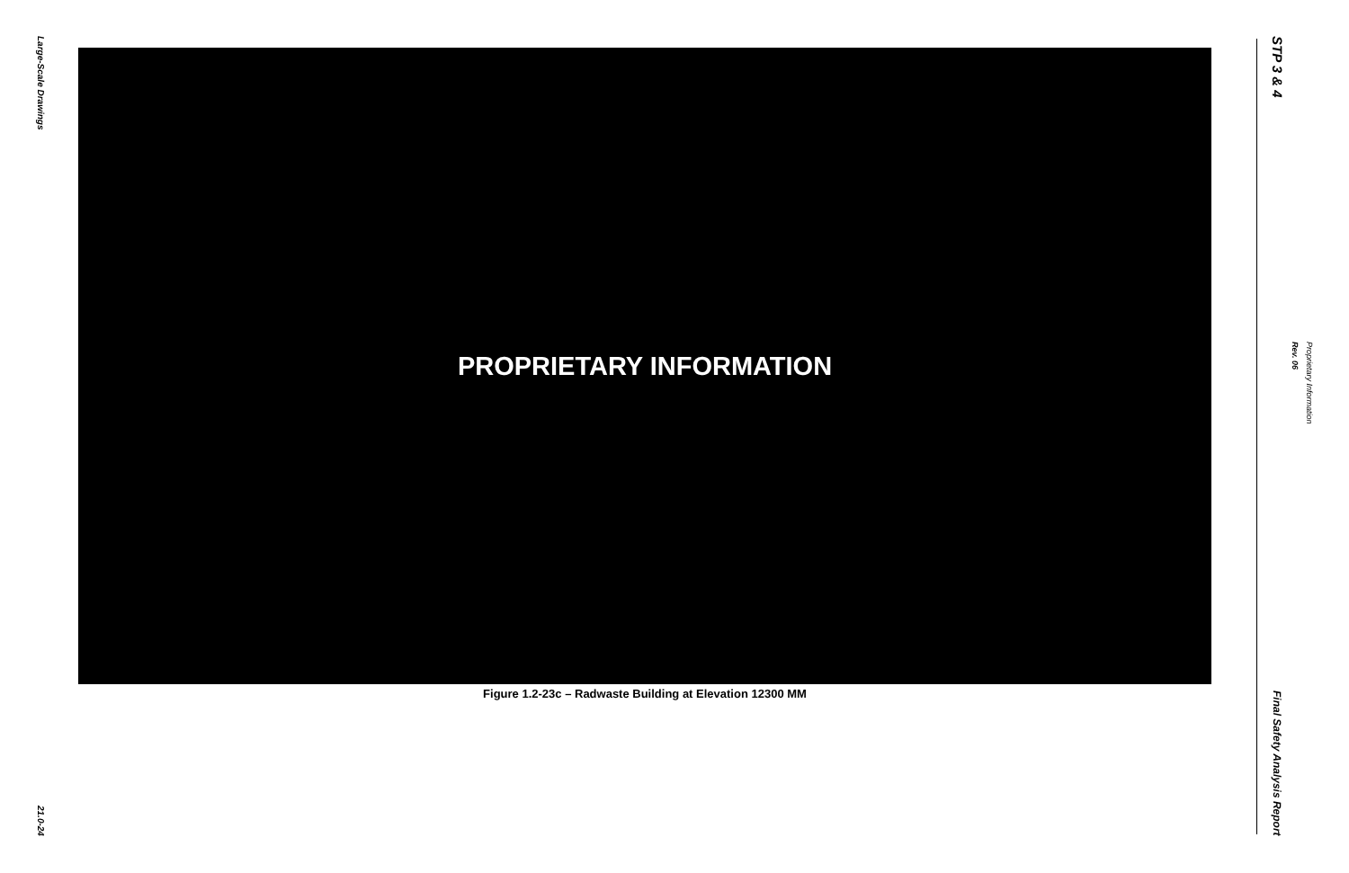Large-Scale Drawings
21.0-24
PROPRIETARY INFORMATION
Figure 1.2-23c – Radwaste Building at Elevation 12300 MM
STP 3 & 4
Final Safety Analysis Report
Rev. 06
Proprietary Information